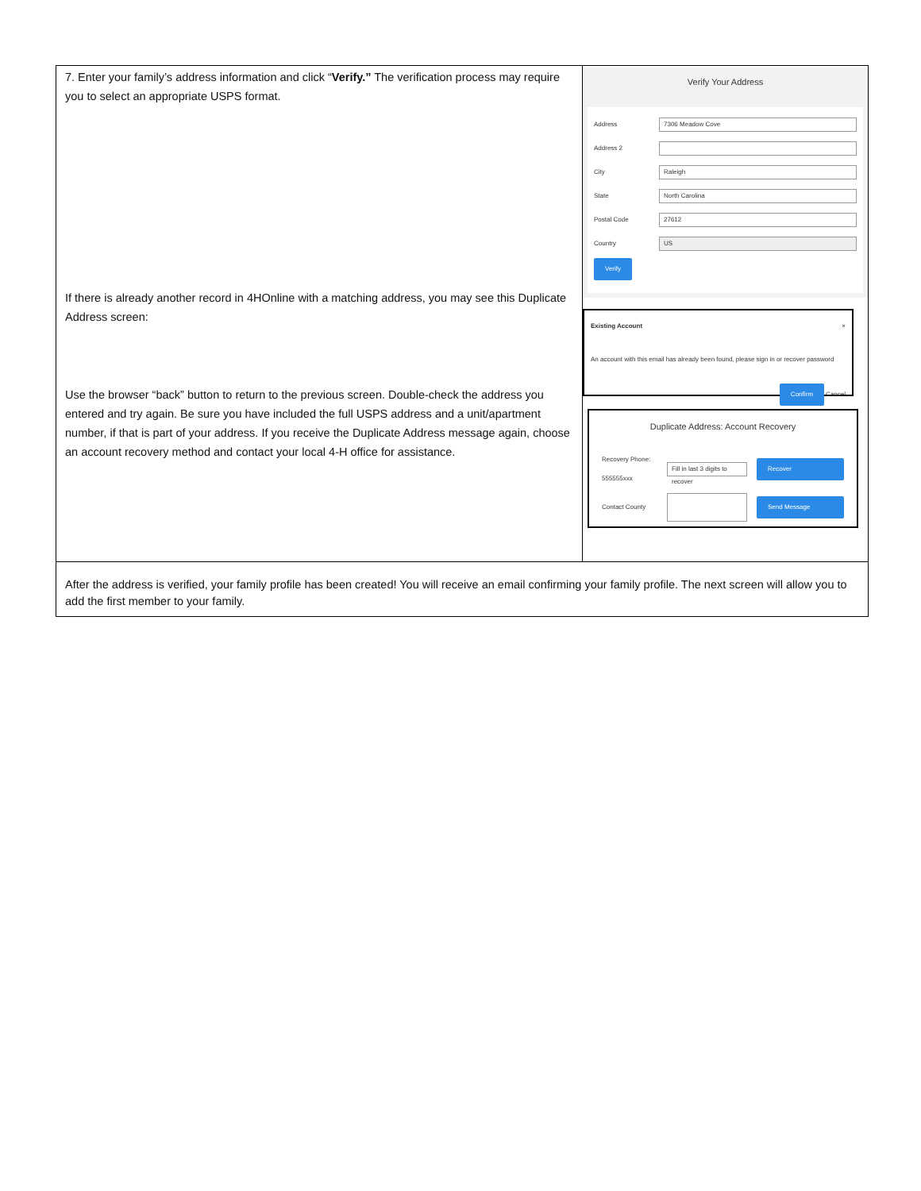| 7. Enter your family’s address information and click “ Verify.” The verification process may require you to select an appropriate USPS format. If there is already another record in 4HOnline with a matching address, you may see this Duplicate Address screen: Use the browser “back” button to return to the previous screen. Double-check the address you entered and try again. Be sure you have included the full USPS address and a unit/apartment number, if that is part of your address. If you receive the Duplicate Address message again, choose an account recovery method and contact your local 4-H office for assistance. | Verify Your Address Address 7306 Meadow Cove Address 2 City Raleigh State North Carolina Postal Code 27612 Country US Verify Existing Account × An account with this email has already been found, please sign in or recover password Confirm Cancel Duplicate Address: Account Recovery Recovery Phone: 555555xxx Fill in last 3 digits to recover Recover Contact County Send Message |
| After the address is verified, your family profile has been created! You will receive an email confirming your family profile. The next screen will allow you to add the first member to your family. | |